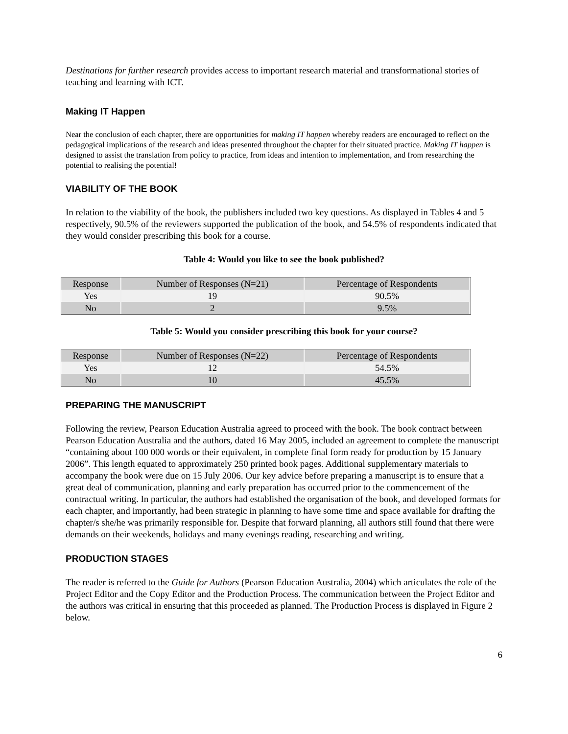Destinations for further research provides access to important research material and transformational stories of teaching and learning with ICT.
Making IT Happen
Near the conclusion of each chapter, there are opportunities for making IT happen whereby readers are encouraged to reflect on the pedagogical implications of the research and ideas presented throughout the chapter for their situated practice. Making IT happen is designed to assist the translation from policy to practice, from ideas and intention to implementation, and from researching the potential to realising the potential!
VIABILITY OF THE BOOK
In relation to the viability of the book, the publishers included two key questions. As displayed in Tables 4 and 5 respectively, 90.5% of the reviewers supported the publication of the book, and 54.5% of respondents indicated that they would consider prescribing this book for a course.
Table 4: Would you like to see the book published?
| Response | Number of Responses (N=21) | Percentage of Respondents |
| --- | --- | --- |
| Yes | 19 | 90.5% |
| No | 2 | 9.5% |
Table 5: Would you consider prescribing this book for your course?
| Response | Number of Responses (N=22) | Percentage of Respondents |
| --- | --- | --- |
| Yes | 12 | 54.5% |
| No | 10 | 45.5% |
PREPARING THE MANUSCRIPT
Following the review, Pearson Education Australia agreed to proceed with the book. The book contract between Pearson Education Australia and the authors, dated 16 May 2005, included an agreement to complete the manuscript “containing about 100 000 words or their equivalent, in complete final form ready for production by 15 January 2006”. This length equated to approximately 250 printed book pages. Additional supplementary materials to accompany the book were due on 15 July 2006. Our key advice before preparing a manuscript is to ensure that a great deal of communication, planning and early preparation has occurred prior to the commencement of the contractual writing. In particular, the authors had established the organisation of the book, and developed formats for each chapter, and importantly, had been strategic in planning to have some time and space available for drafting the chapter/s she/he was primarily responsible for. Despite that forward planning, all authors still found that there were demands on their weekends, holidays and many evenings reading, researching and writing.
PRODUCTION STAGES
The reader is referred to the Guide for Authors (Pearson Education Australia, 2004) which articulates the role of the Project Editor and the Copy Editor and the Production Process. The communication between the Project Editor and the authors was critical in ensuring that this proceeded as planned. The Production Process is displayed in Figure 2 below.
6